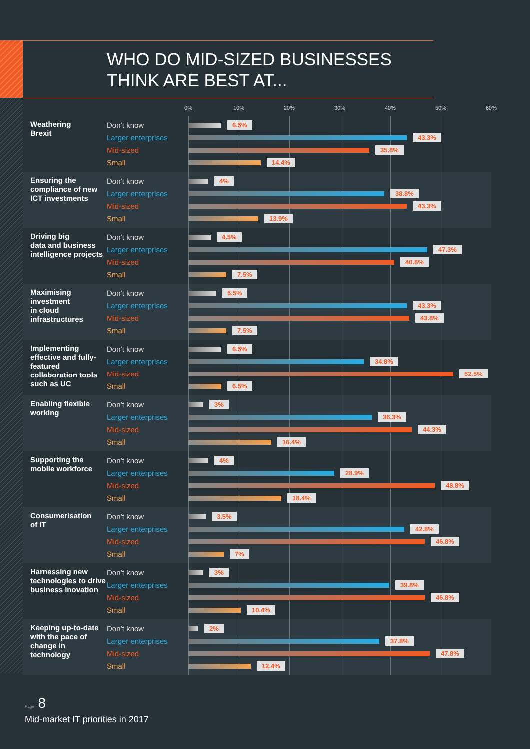WHO DO MID-SIZED BUSINESSES
THINK ARE BEST AT...
0% 10% 20% 30% 40% 50% 60%
Weathering
Brexit
Don’t know
Larger enterprises
Mid-sized
Small
6.5%
43.3%
35.8%
14.4%
Ensuring the compliance of new ICT investments
Don’t know
Larger enterprises
Mid-sized
Small
4%
38.8%
43.3%
13.9%
Driving big
data and business intelligence projects
Don’t know
Larger enterprises
Mid-sized
Small
4.5%
47.3%
40.8%
7.5%
Maximising investment
in cloud infrastructures
Don’t know
Larger enterprises
Mid-sized
Small
5.5%
43.3%
43.8%
7.5%
Implementing effective and fully-featured collaboration tools such as UC
Don’t know
Larger enterprises
Mid-sized
Small
6.5%
34.8%
52.5%
6.5%
Enabling flexible working
Don’t know
Larger enterprises
Mid-sized
Small
3%
36.3%
44.3%
16.4%
Supporting the mobile workforce
Don’t know
Larger enterprises
Mid-sized
Small
4%
28.9%
48.8%
18.4%
Consumerisation
of IT
Don’t know
Larger enterprises
Mid-sized
Small
3.5%
42.8%
46.8%
7%
Harnessing new technologies to drive business inovation
Don’t know
Larger enterprises
Mid-sized
Small
3%
39.8%
46.8%
10.4%
Keeping up-to-date with the pace of change in technology
Don’t know
Larger enterprises
Mid-sized
Small
2%
37.8%
47.8%
12.4%
Page 8
Mid-market IT priorities in 2017